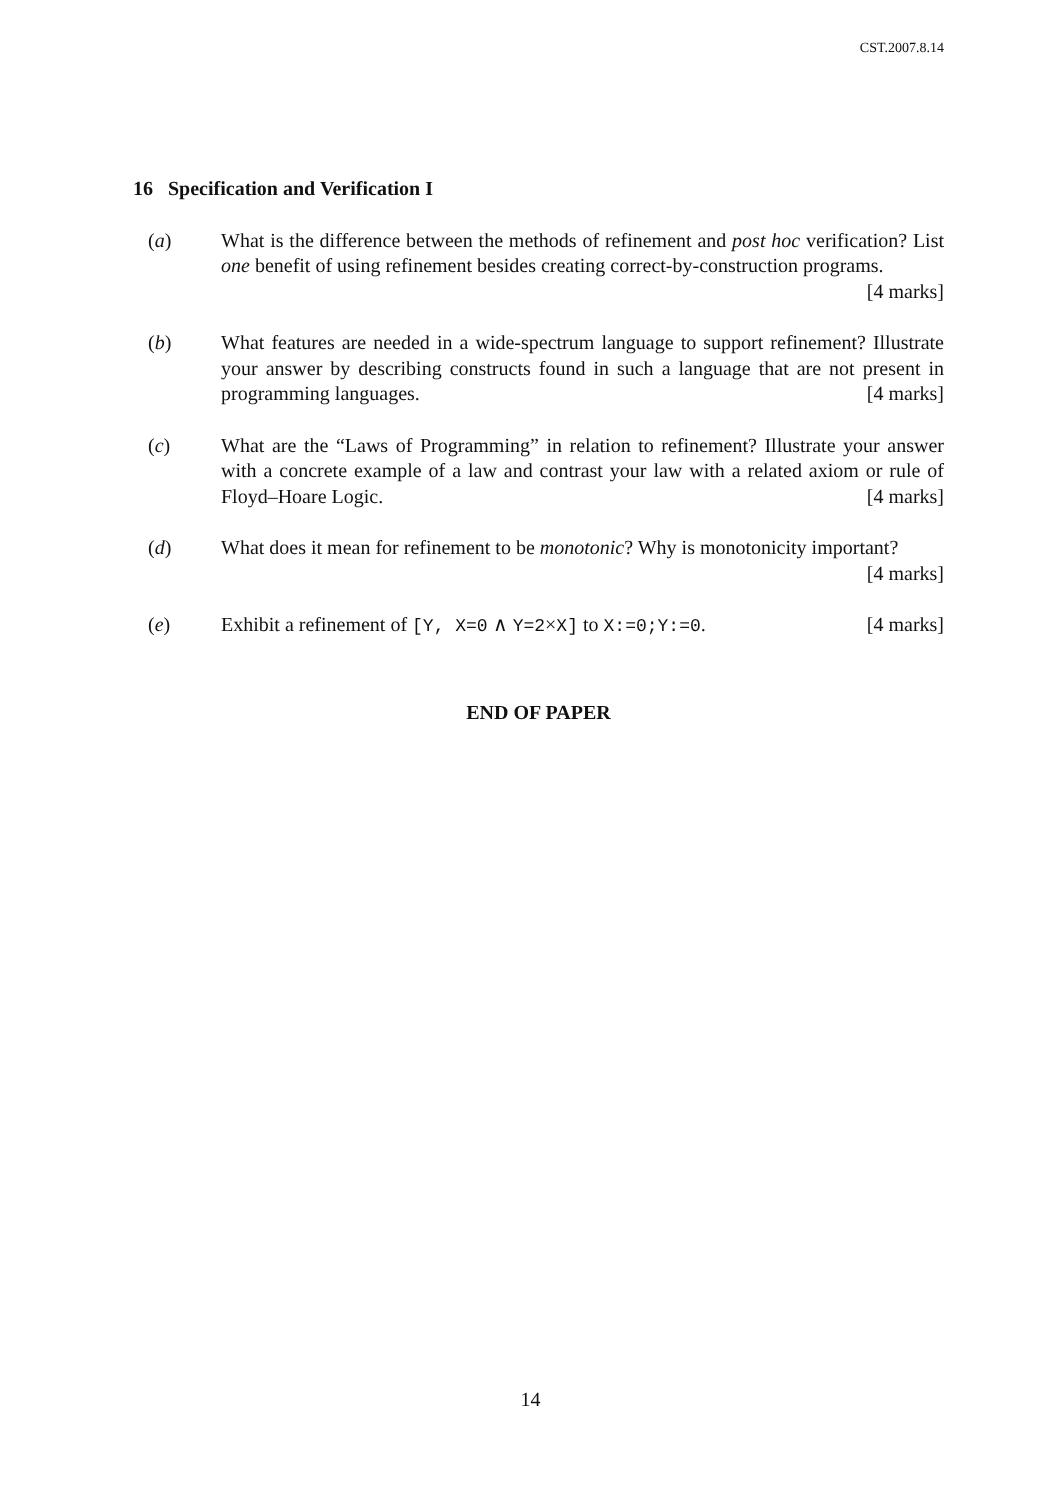CST.2007.8.14
16 Specification and Verification I
(a) What is the difference between the methods of refinement and post hoc verification? List one benefit of using refinement besides creating correct-by-construction programs. [4 marks]
(b) What features are needed in a wide-spectrum language to support refinement? Illustrate your answer by describing constructs found in such a language that are not present in programming languages. [4 marks]
(c) What are the “Laws of Programming” in relation to refinement? Illustrate your answer with a concrete example of a law and contrast your law with a related axiom or rule of Floyd–Hoare Logic. [4 marks]
(d) What does it mean for refinement to be monotonic? Why is monotonicity important? [4 marks]
(e) Exhibit a refinement of [Y, X=0 ∧ Y=2×X] to X:=0;Y:=0. [4 marks]
END OF PAPER
14